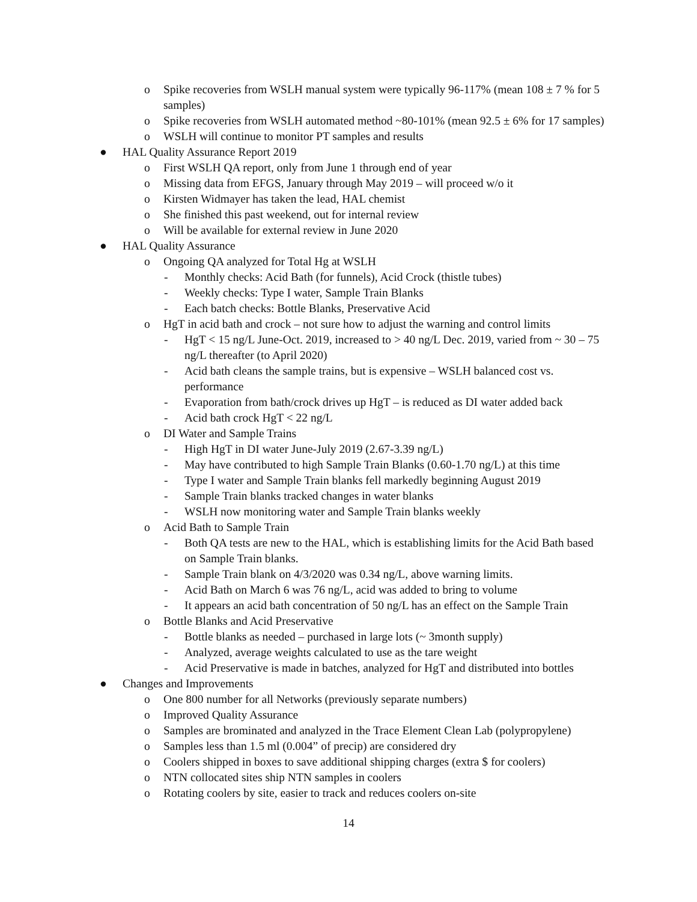o Spike recoveries from WSLH manual system were typically 96-117% (mean 108 ± 7 % for 5 samples)
o Spike recoveries from WSLH automated method ~80-101% (mean 92.5 ± 6% for 17 samples)
o WSLH will continue to monitor PT samples and results
● HAL Quality Assurance Report 2019
o First WSLH QA report, only from June 1 through end of year
o Missing data from EFGS, January through May 2019 – will proceed w/o it
o Kirsten Widmayer has taken the lead, HAL chemist
o She finished this past weekend, out for internal review
o Will be available for external review in June 2020
● HAL Quality Assurance
o Ongoing QA analyzed for Total Hg at WSLH
- Monthly checks: Acid Bath (for funnels), Acid Crock (thistle tubes)
- Weekly checks: Type I water, Sample Train Blanks
- Each batch checks: Bottle Blanks, Preservative Acid
o HgT in acid bath and crock – not sure how to adjust the warning and control limits
- HgT < 15 ng/L June-Oct. 2019, increased to > 40 ng/L Dec. 2019, varied from ~ 30 – 75 ng/L thereafter (to April 2020)
- Acid bath cleans the sample trains, but is expensive – WSLH balanced cost vs. performance
- Evaporation from bath/crock drives up HgT – is reduced as DI water added back
- Acid bath crock HgT < 22 ng/L
o DI Water and Sample Trains
- High HgT in DI water June-July 2019 (2.67-3.39 ng/L)
- May have contributed to high Sample Train Blanks (0.60-1.70 ng/L) at this time
- Type I water and Sample Train blanks fell markedly beginning August 2019
- Sample Train blanks tracked changes in water blanks
- WSLH now monitoring water and Sample Train blanks weekly
o Acid Bath to Sample Train
- Both QA tests are new to the HAL, which is establishing limits for the Acid Bath based on Sample Train blanks.
- Sample Train blank on 4/3/2020 was 0.34 ng/L, above warning limits.
- Acid Bath on March 6 was 76 ng/L, acid was added to bring to volume
- It appears an acid bath concentration of 50 ng/L has an effect on the Sample Train
o Bottle Blanks and Acid Preservative
- Bottle blanks as needed – purchased in large lots (~ 3month supply)
- Analyzed, average weights calculated to use as the tare weight
- Acid Preservative is made in batches, analyzed for HgT and distributed into bottles
● Changes and Improvements
o One 800 number for all Networks (previously separate numbers)
o Improved Quality Assurance
o Samples are brominated and analyzed in the Trace Element Clean Lab (polypropylene)
o Samples less than 1.5 ml (0.004” of precip) are considered dry
o Coolers shipped in boxes to save additional shipping charges (extra $ for coolers)
o NTN collocated sites ship NTN samples in coolers
o Rotating coolers by site, easier to track and reduces coolers on-site
14